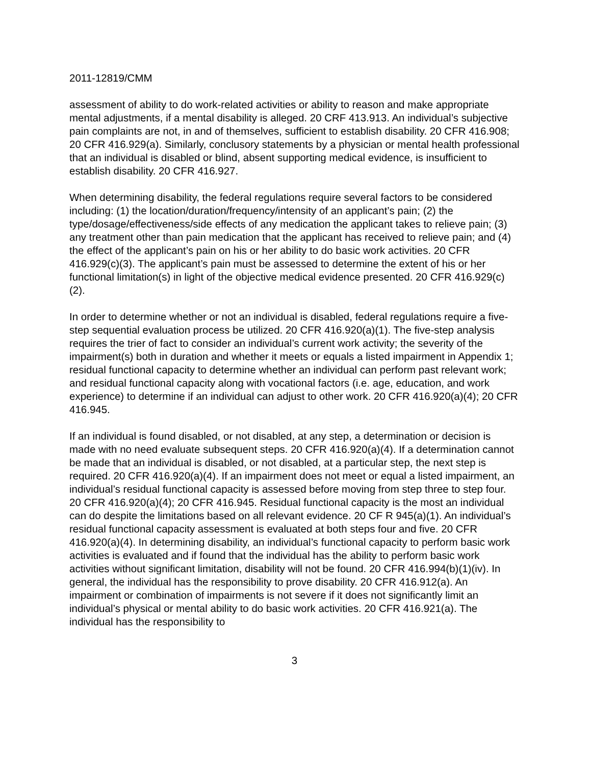2011-12819/CMM
assessment of ability to do work-related activities or ability to reason and make appropriate mental adjustments, if a mental disability is alleged. 20 CRF 413.913. An individual’s subjective pain complaints are not, in and of themselves, sufficient to establish disability. 20 CFR 416.908; 20 CFR 416.929(a). Similarly, conclusory statements by a physician or mental health professional that an individual is disabled or blind, absent supporting medical evidence, is insufficient to establish disability. 20 CFR 416.927.
When determining disability, the federal regulations require several factors to be considered including: (1) the location/duration/frequency/intensity of an applicant’s pain; (2) the type/dosage/effectiveness/side effects of any medication the applicant takes to relieve pain; (3) any treatment other than pain medication that the applicant has received to relieve pain; and (4) the effect of the applicant’s pain on his or her ability to do basic work activities. 20 CFR 416.929(c)(3). The applicant’s pain must be assessed to determine the extent of his or her functional limitation(s) in light of the objective medical evidence presented. 20 CFR 416.929(c)(2).
In order to determine whether or not an individual is disabled, federal regulations require a five-step sequential evaluation process be utilized. 20 CFR 416.920(a)(1). The five-step analysis requires the trier of fact to consider an individual’s current work activity; the severity of the impairment(s) both in duration and whether it meets or equals a listed impairment in Appendix 1; residual functional capacity to determine whether an individual can perform past relevant work; and residual functional capacity along with vocational factors (i.e. age, education, and work experience) to determine if an individual can adjust to other work. 20 CFR 416.920(a)(4); 20 CFR 416.945.
If an individual is found disabled, or not disabled, at any step, a determination or decision is made with no need evaluate subsequent steps. 20 CFR 416.920(a)(4). If a determination cannot be made that an individual is disabled, or not disabled, at a particular step, the next step is required. 20 CFR 416.920(a)(4). If an impairment does not meet or equal a listed impairment, an individual’s residual functional capacity is assessed before moving from step three to step four. 20 CFR 416.920(a)(4); 20 CFR 416.945. Residual functional capacity is the most an individual can do despite the limitations based on all relevant evidence. 20 CF R 945(a)(1). An individual’s residual functional capacity assessment is evaluated at both steps four and five. 20 CFR 416.920(a)(4). In determining disability, an individual’s functional capacity to perform basic work activities is evaluated and if found that the individual has the ability to perform basic work activities without significant limitation, disability will not be found. 20 CFR 416.994(b)(1)(iv). In general, the individual has the responsibility to prove disability. 20 CFR 416.912(a). An impairment or combination of impairments is not severe if it does not significantly limit an individual’s physical or mental ability to do basic work activities. 20 CFR 416.921(a). The individual has the responsibility to
3